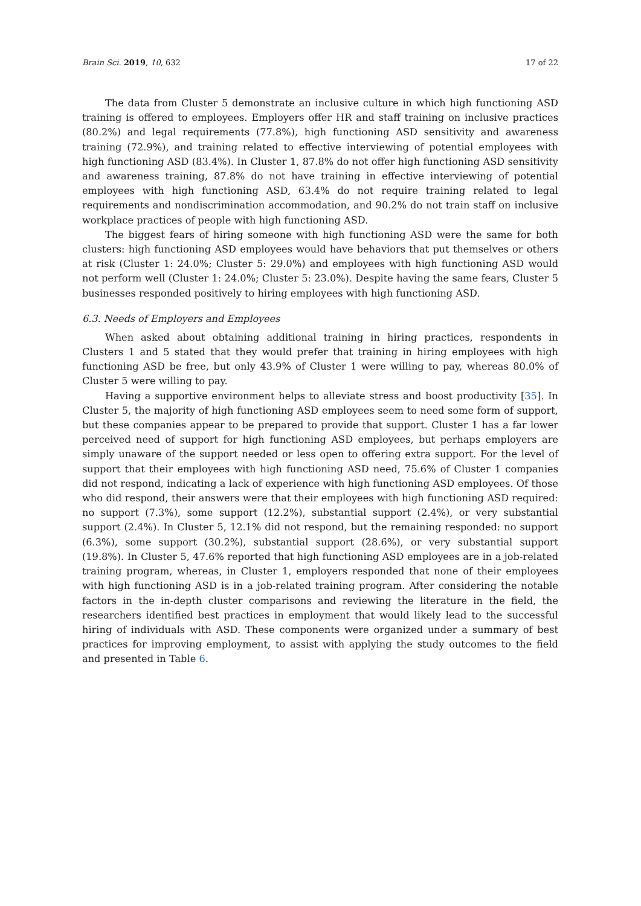Brain Sci. 2019, 10, 632 17 of 22
The data from Cluster 5 demonstrate an inclusive culture in which high functioning ASD training is offered to employees. Employers offer HR and staff training on inclusive practices (80.2%) and legal requirements (77.8%), high functioning ASD sensitivity and awareness training (72.9%), and training related to effective interviewing of potential employees with high functioning ASD (83.4%). In Cluster 1, 87.8% do not offer high functioning ASD sensitivity and awareness training, 87.8% do not have training in effective interviewing of potential employees with high functioning ASD, 63.4% do not require training related to legal requirements and nondiscrimination accommodation, and 90.2% do not train staff on inclusive workplace practices of people with high functioning ASD.
The biggest fears of hiring someone with high functioning ASD were the same for both clusters: high functioning ASD employees would have behaviors that put themselves or others at risk (Cluster 1: 24.0%; Cluster 5: 29.0%) and employees with high functioning ASD would not perform well (Cluster 1: 24.0%; Cluster 5: 23.0%). Despite having the same fears, Cluster 5 businesses responded positively to hiring employees with high functioning ASD.
6.3. Needs of Employers and Employees
When asked about obtaining additional training in hiring practices, respondents in Clusters 1 and 5 stated that they would prefer that training in hiring employees with high functioning ASD be free, but only 43.9% of Cluster 1 were willing to pay, whereas 80.0% of Cluster 5 were willing to pay.
Having a supportive environment helps to alleviate stress and boost productivity [35]. In Cluster 5, the majority of high functioning ASD employees seem to need some form of support, but these companies appear to be prepared to provide that support. Cluster 1 has a far lower perceived need of support for high functioning ASD employees, but perhaps employers are simply unaware of the support needed or less open to offering extra support. For the level of support that their employees with high functioning ASD need, 75.6% of Cluster 1 companies did not respond, indicating a lack of experience with high functioning ASD employees. Of those who did respond, their answers were that their employees with high functioning ASD required: no support (7.3%), some support (12.2%), substantial support (2.4%), or very substantial support (2.4%). In Cluster 5, 12.1% did not respond, but the remaining responded: no support (6.3%), some support (30.2%), substantial support (28.6%), or very substantial support (19.8%). In Cluster 5, 47.6% reported that high functioning ASD employees are in a job-related training program, whereas, in Cluster 1, employers responded that none of their employees with high functioning ASD is in a job-related training program. After considering the notable factors in the in-depth cluster comparisons and reviewing the literature in the field, the researchers identified best practices in employment that would likely lead to the successful hiring of individuals with ASD. These components were organized under a summary of best practices for improving employment, to assist with applying the study outcomes to the field and presented in Table 6.